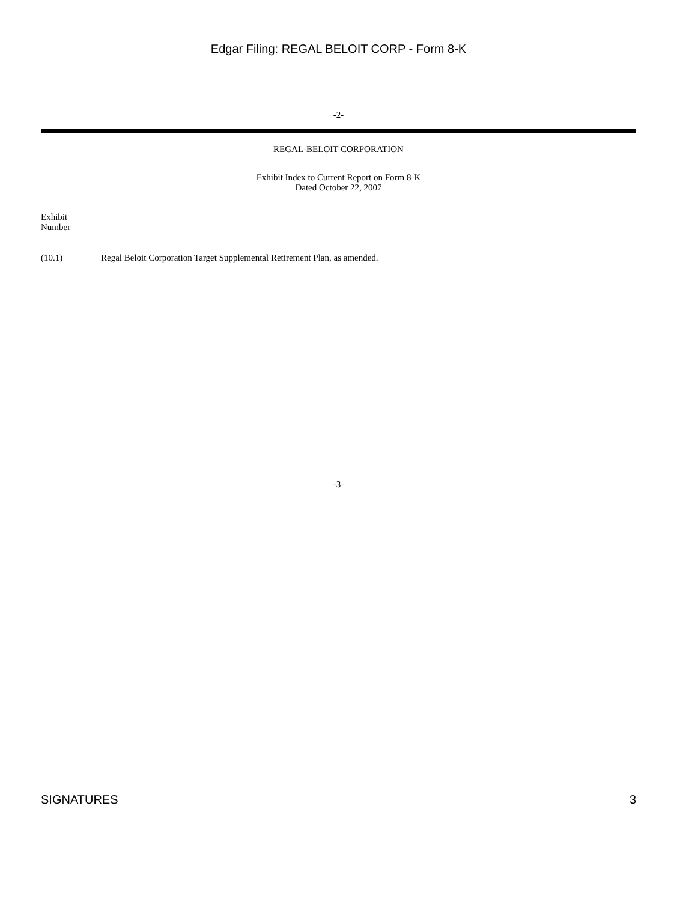Edgar Filing: REGAL BELOIT CORP - Form 8-K
-2-
REGAL-BELOIT CORPORATION
Exhibit Index to Current Report on Form 8-K
Dated October 22, 2007
Exhibit
Number
(10.1) Regal Beloit Corporation Target Supplemental Retirement Plan, as amended.
-3-
SIGNATURES 3